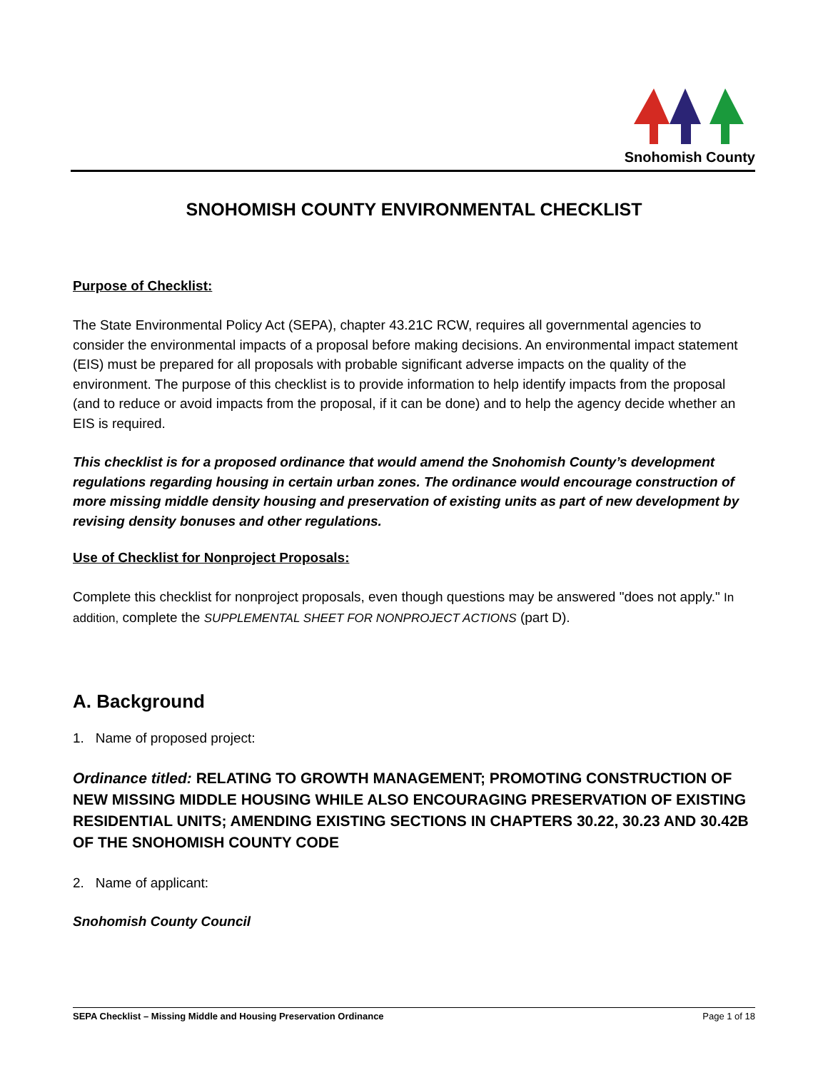Snohomish County
SNOHOMISH COUNTY ENVIRONMENTAL CHECKLIST
Purpose of Checklist:
The State Environmental Policy Act (SEPA), chapter 43.21C RCW, requires all governmental agencies to consider the environmental impacts of a proposal before making decisions. An environmental impact statement (EIS) must be prepared for all proposals with probable significant adverse impacts on the quality of the environment. The purpose of this checklist is to provide information to help identify impacts from the proposal (and to reduce or avoid impacts from the proposal, if it can be done) and to help the agency decide whether an EIS is required.
This checklist is for a proposed ordinance that would amend the Snohomish County’s development regulations regarding housing in certain urban zones. The ordinance would encourage construction of more missing middle density housing and preservation of existing units as part of new development by revising density bonuses and other regulations.
Use of Checklist for Nonproject Proposals:
Complete this checklist for nonproject proposals, even though questions may be answered "does not apply." In addition, complete the SUPPLEMENTAL SHEET FOR NONPROJECT ACTIONS (part D).
A. Background
1. Name of proposed project:
Ordinance titled: RELATING TO GROWTH MANAGEMENT; PROMOTING CONSTRUCTION OF NEW MISSING MIDDLE HOUSING WHILE ALSO ENCOURAGING PRESERVATION OF EXISTING RESIDENTIAL UNITS; AMENDING EXISTING SECTIONS IN CHAPTERS 30.22, 30.23 AND 30.42B OF THE SNOHOMISH COUNTY CODE
2. Name of applicant:
Snohomish County Council
SEPA Checklist – Missing Middle and Housing Preservation Ordinance Page 1 of 18